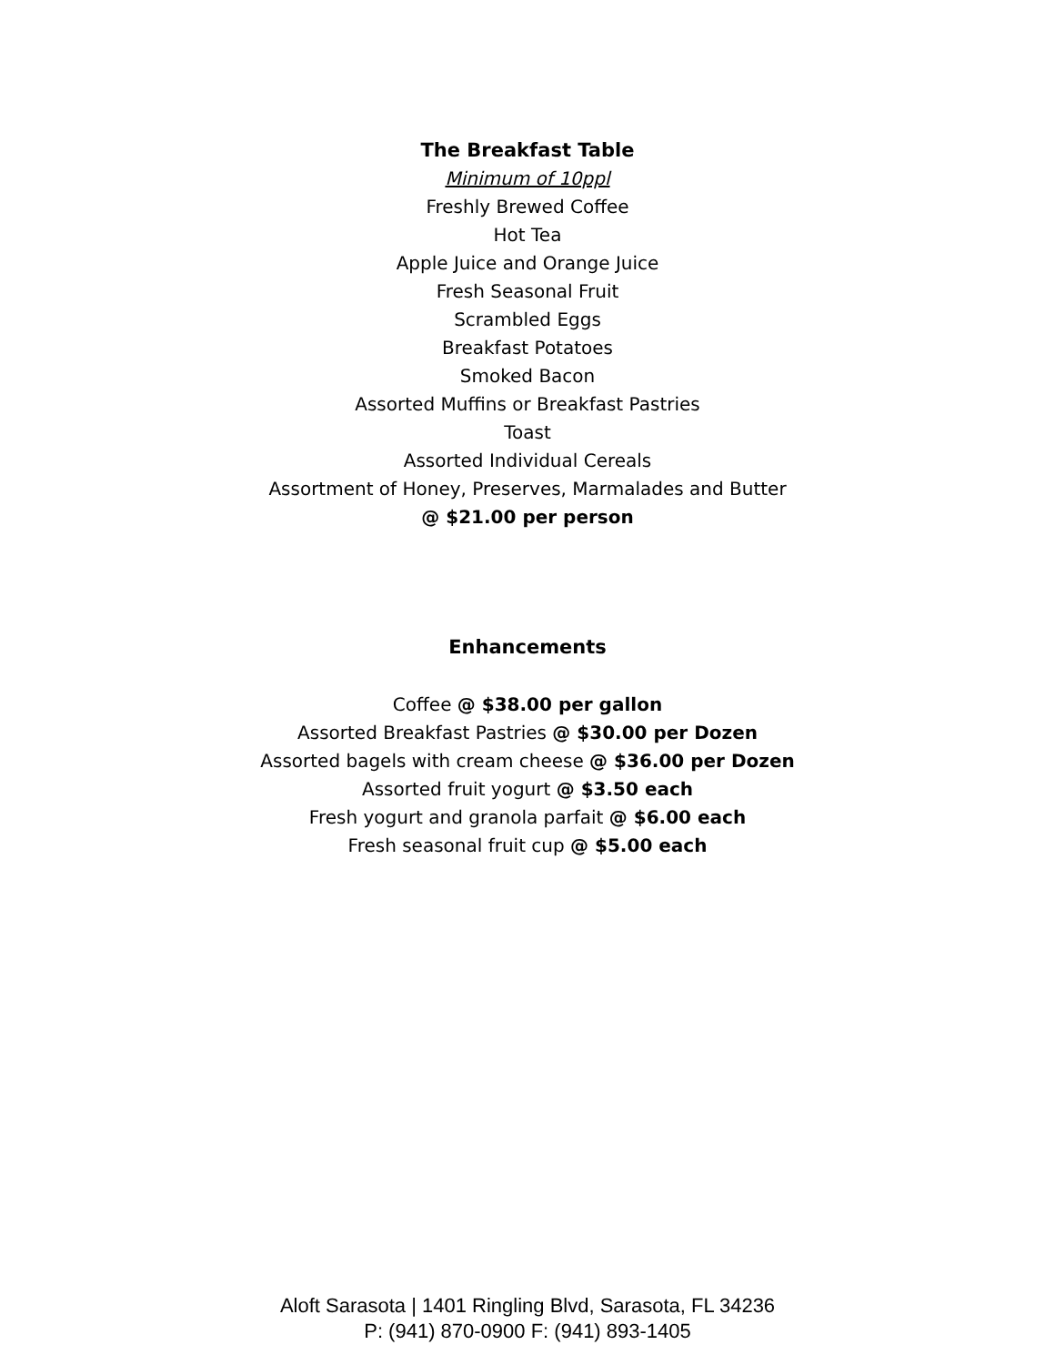The Breakfast Table
Minimum of 10ppl
Freshly Brewed Coffee
Hot Tea
Apple Juice and Orange Juice
Fresh Seasonal Fruit
Scrambled Eggs
Breakfast Potatoes
Smoked Bacon
Assorted Muffins or Breakfast Pastries
Toast
Assorted Individual Cereals
Assortment of Honey, Preserves, Marmalades and Butter
@ $21.00 per person
Enhancements
Coffee @ $38.00 per gallon
Assorted Breakfast Pastries @ $30.00 per Dozen
Assorted bagels with cream cheese @ $36.00 per Dozen
Assorted fruit yogurt @ $3.50 each
Fresh yogurt and granola parfait @ $6.00 each
Fresh seasonal fruit cup @ $5.00 each
Aloft Sarasota | 1401 Ringling Blvd, Sarasota, FL 34236
P: (941) 870-0900 F: (941) 893-1405